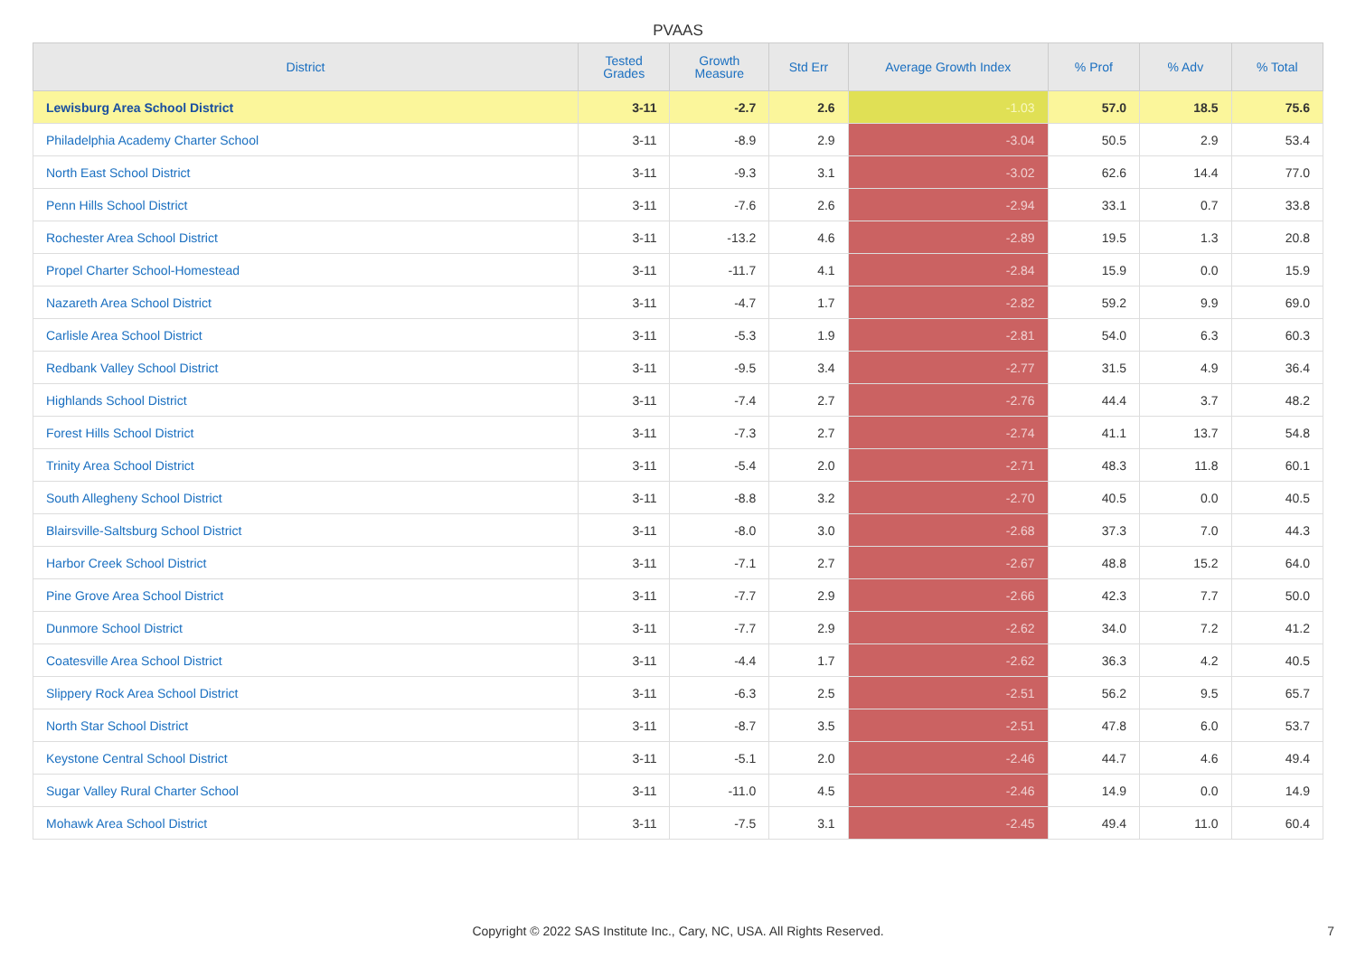PVAAS
| District | Tested Grades | Growth Measure | Std Err | Average Growth Index | % Prof | % Adv | % Total |
| --- | --- | --- | --- | --- | --- | --- | --- |
| Lewisburg Area School District | 3-11 | -2.7 | 2.6 | -1.03 | 57.0 | 18.5 | 75.6 |
| Philadelphia Academy Charter School | 3-11 | -8.9 | 2.9 | -3.04 | 50.5 | 2.9 | 53.4 |
| North East School District | 3-11 | -9.3 | 3.1 | -3.02 | 62.6 | 14.4 | 77.0 |
| Penn Hills School District | 3-11 | -7.6 | 2.6 | -2.94 | 33.1 | 0.7 | 33.8 |
| Rochester Area School District | 3-11 | -13.2 | 4.6 | -2.89 | 19.5 | 1.3 | 20.8 |
| Propel Charter School-Homestead | 3-11 | -11.7 | 4.1 | -2.84 | 15.9 | 0.0 | 15.9 |
| Nazareth Area School District | 3-11 | -4.7 | 1.7 | -2.82 | 59.2 | 9.9 | 69.0 |
| Carlisle Area School District | 3-11 | -5.3 | 1.9 | -2.81 | 54.0 | 6.3 | 60.3 |
| Redbank Valley School District | 3-11 | -9.5 | 3.4 | -2.77 | 31.5 | 4.9 | 36.4 |
| Highlands School District | 3-11 | -7.4 | 2.7 | -2.76 | 44.4 | 3.7 | 48.2 |
| Forest Hills School District | 3-11 | -7.3 | 2.7 | -2.74 | 41.1 | 13.7 | 54.8 |
| Trinity Area School District | 3-11 | -5.4 | 2.0 | -2.71 | 48.3 | 11.8 | 60.1 |
| South Allegheny School District | 3-11 | -8.8 | 3.2 | -2.70 | 40.5 | 0.0 | 40.5 |
| Blairsville-Saltsburg School District | 3-11 | -8.0 | 3.0 | -2.68 | 37.3 | 7.0 | 44.3 |
| Harbor Creek School District | 3-11 | -7.1 | 2.7 | -2.67 | 48.8 | 15.2 | 64.0 |
| Pine Grove Area School District | 3-11 | -7.7 | 2.9 | -2.66 | 42.3 | 7.7 | 50.0 |
| Dunmore School District | 3-11 | -7.7 | 2.9 | -2.62 | 34.0 | 7.2 | 41.2 |
| Coatesville Area School District | 3-11 | -4.4 | 1.7 | -2.62 | 36.3 | 4.2 | 40.5 |
| Slippery Rock Area School District | 3-11 | -6.3 | 2.5 | -2.51 | 56.2 | 9.5 | 65.7 |
| North Star School District | 3-11 | -8.7 | 3.5 | -2.51 | 47.8 | 6.0 | 53.7 |
| Keystone Central School District | 3-11 | -5.1 | 2.0 | -2.46 | 44.7 | 4.6 | 49.4 |
| Sugar Valley Rural Charter School | 3-11 | -11.0 | 4.5 | -2.46 | 14.9 | 0.0 | 14.9 |
| Mohawk Area School District | 3-11 | -7.5 | 3.1 | -2.45 | 49.4 | 11.0 | 60.4 |
Copyright © 2022 SAS Institute Inc., Cary, NC, USA. All Rights Reserved.
7